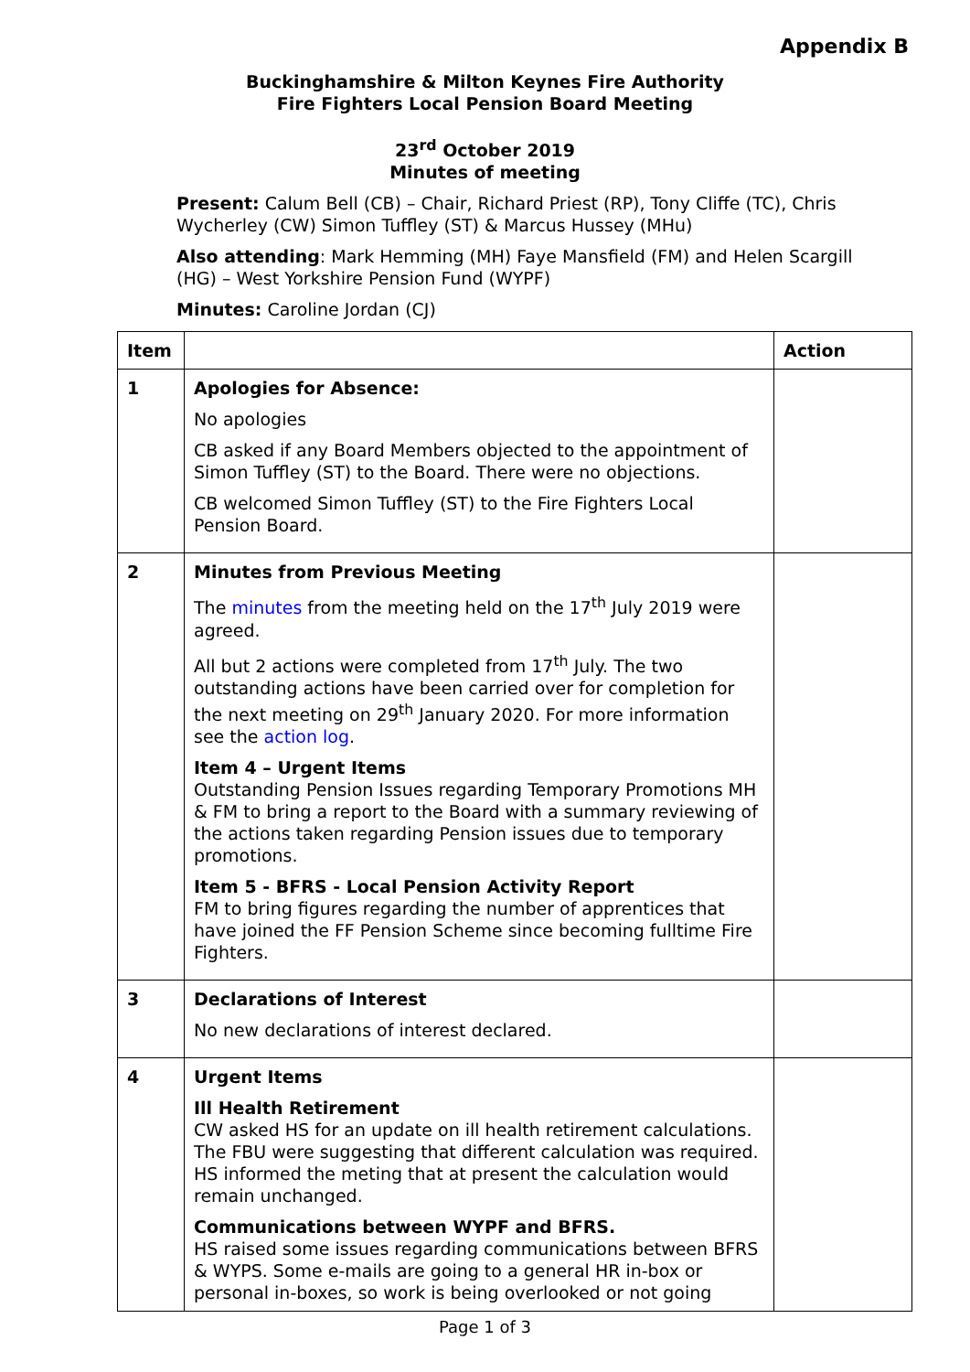Appendix B
Buckinghamshire & Milton Keynes Fire Authority
Fire Fighters Local Pension Board Meeting
23<sup>rd</sup> October 2019
Minutes of meeting
Present: Calum Bell (CB) – Chair, Richard Priest (RP), Tony Cliffe (TC), Chris Wycherley (CW) Simon Tuffley (ST) & Marcus Hussey (MHu)
Also attending: Mark Hemming (MH) Faye Mansfield (FM) and Helen Scargill (HG) – West Yorkshire Pension Fund (WYPF)
Minutes: Caroline Jordan (CJ)
| Item | | Action |
| --- | --- | --- |
| 1 | Apologies for Absence: No apologies CB asked if any Board Members objected to the appointment of Simon Tuffley (ST) to the Board. There were no objections. CB welcomed Simon Tuffley (ST) to the Fire Fighters Local Pension Board. | |
| 2 | Minutes from Previous Meeting The minutes from the meeting held on the 17<sup>th</sup> July 2019 were agreed. All but 2 actions were completed from 17<sup>th</sup> July. The two outstanding actions have been carried over for completion for the next meeting on 29<sup>th</sup> January 2020. For more information see the action log . Item 4 – Urgent Items Outstanding Pension Issues regarding Temporary Promotions MH & FM to bring a report to the Board with a summary reviewing of the actions taken regarding Pension issues due to temporary promotions. Item 5 - BFRS - Local Pension Activity Report FM to bring figures regarding the number of apprentices that have joined the FF Pension Scheme since becoming fulltime Fire Fighters. | |
| 3 | Declarations of Interest No new declarations of interest declared. | |
| 4 | Urgent Items Ill Health Retirement CW asked HS for an update on ill health retirement calculations. The FBU were suggesting that different calculation was required. HS informed the meting that at present the calculation would remain unchanged. Communications between WYPF and BFRS. HS raised some issues regarding communications between BFRS & WYPS. Some e-mails are going to a general HR in-box or personal in-boxes, so work is being overlooked or not going | |
Page 1 of 3